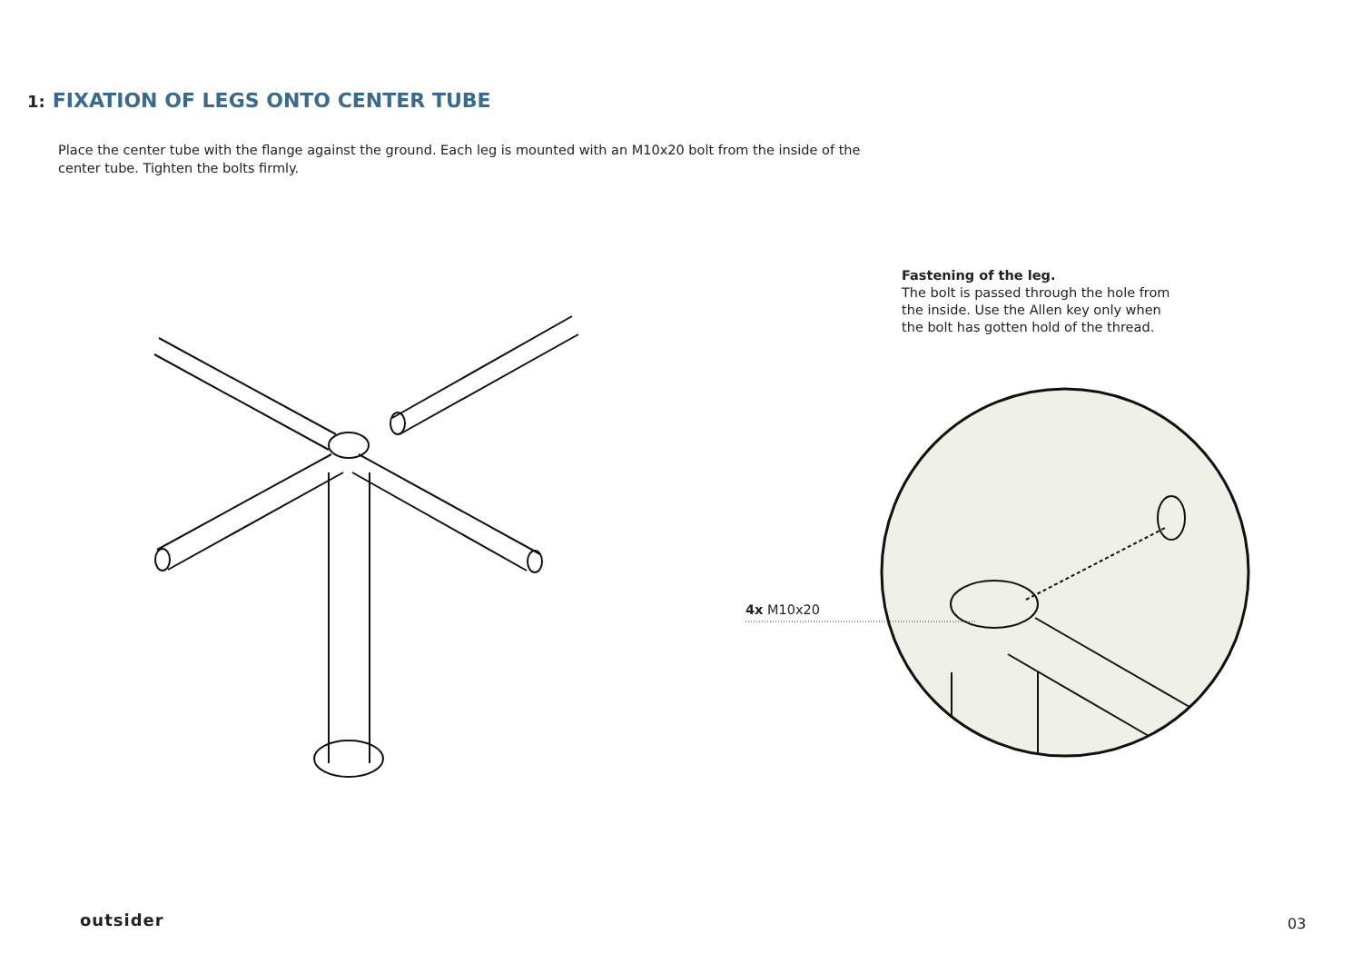1: FIXATION OF LEGS ONTO CENTER TUBE
Place the center tube with the flange against the ground. Each leg is mounted with an M10x20 bolt from the inside of the center tube. Tighten the bolts firmly.
Fastening of the leg.
The bolt is passed through the hole from the inside. Use the Allen key only when the bolt has gotten hold of the thread.
4x M10x20
outsider 03